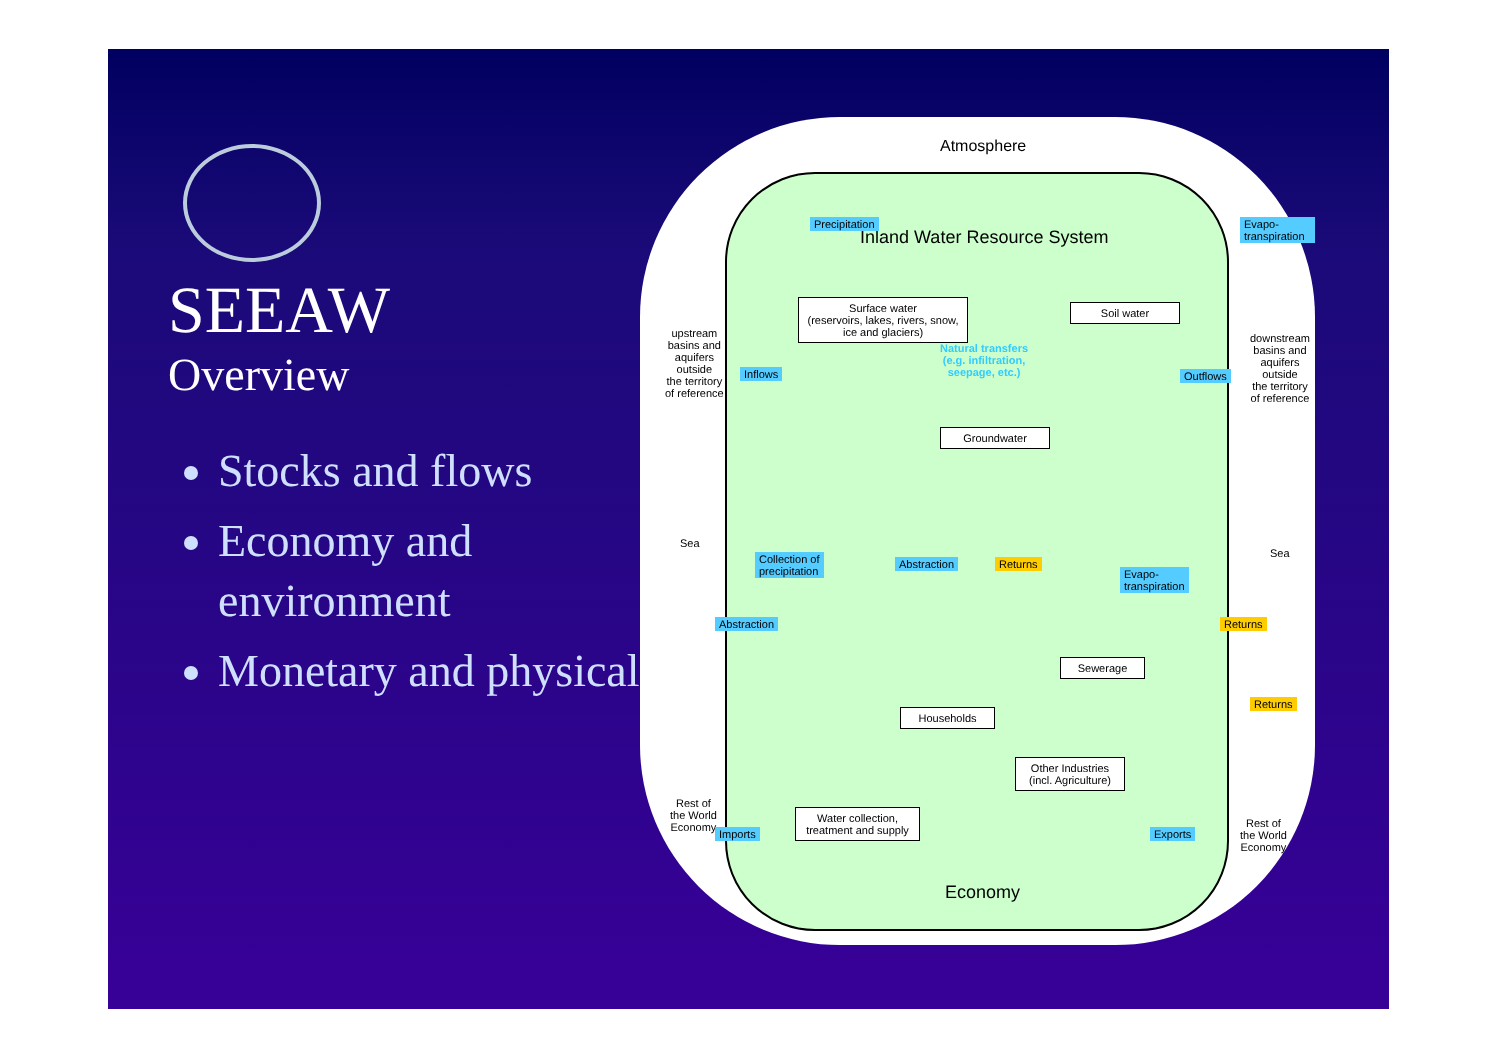SEEAW
Overview
Stocks and flows
Economy and environment
Monetary and physical
Atmosphere
Inland Water Resource System
Precipitation Evapo-transpiration
Surface water
(reservoirs, lakes, rivers, snow, ice and glaciers)
Soil water
Natural transfers
(e.g. infiltration,
seepage, etc.)
Groundwater
upstream
basins and
aquifers
outside
the territory
of reference
Inflows Outflows
downstream
basins and
aquifers
outside
the territory
of reference
Sea
Sea
Collection of
precipitation
Abstraction Returns
Evapo-
transpiration
Abstraction
Sewerage
Returns
Households
Returns
Other Industries
(incl. Agriculture)
Rest of
the World
Economy
Imports
Water collection,
treatment and supply
Exports
Rest of
the World
Economy
Economy